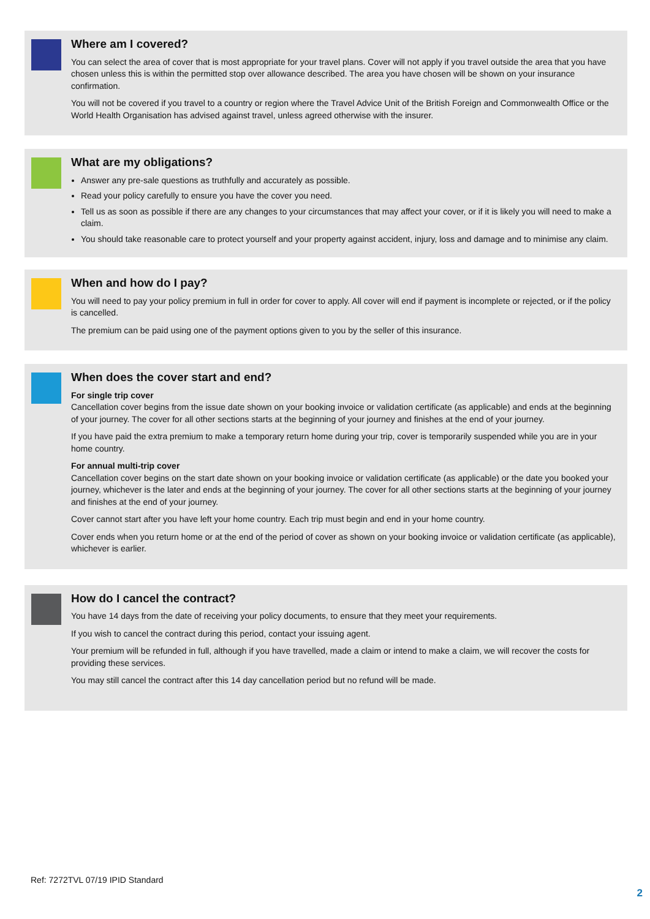Where am I covered?
You can select the area of cover that is most appropriate for your travel plans. Cover will not apply if you travel outside the area that you have chosen unless this is within the permitted stop over allowance described. The area you have chosen will be shown on your insurance confirmation.
You will not be covered if you travel to a country or region where the Travel Advice Unit of the British Foreign and Commonwealth Office or the World Health Organisation has advised against travel, unless agreed otherwise with the insurer.
What are my obligations?
Answer any pre-sale questions as truthfully and accurately as possible.
Read your policy carefully to ensure you have the cover you need.
Tell us as soon as possible if there are any changes to your circumstances that may affect your cover, or if it is likely you will need to make a claim.
You should take reasonable care to protect yourself and your property against accident, injury, loss and damage and to minimise any claim.
When and how do I pay?
You will need to pay your policy premium in full in order for cover to apply. All cover will end if payment is incomplete or rejected, or if the policy is cancelled.
The premium can be paid using one of the payment options given to you by the seller of this insurance.
When does the cover start and end?
For single trip cover
Cancellation cover begins from the issue date shown on your booking invoice or validation certificate (as applicable) and ends at the beginning of your journey. The cover for all other sections starts at the beginning of your journey and finishes at the end of your journey.
If you have paid the extra premium to make a temporary return home during your trip, cover is temporarily suspended while you are in your home country.
For annual multi-trip cover
Cancellation cover begins on the start date shown on your booking invoice or validation certificate (as applicable) or the date you booked your journey, whichever is the later and ends at the beginning of your journey. The cover for all other sections starts at the beginning of your journey and finishes at the end of your journey.
Cover cannot start after you have left your home country. Each trip must begin and end in your home country.
Cover ends when you return home or at the end of the period of cover as shown on your booking invoice or validation certificate (as applicable), whichever is earlier.
How do I cancel the contract?
You have 14 days from the date of receiving your policy documents, to ensure that they meet your requirements.
If you wish to cancel the contract during this period, contact your issuing agent.
Your premium will be refunded in full, although if you have travelled, made a claim or intend to make a claim, we will recover the costs for providing these services.
You may still cancel the contract after this 14 day cancellation period but no refund will be made.
Ref: 7272TVL 07/19 IPID Standard
2